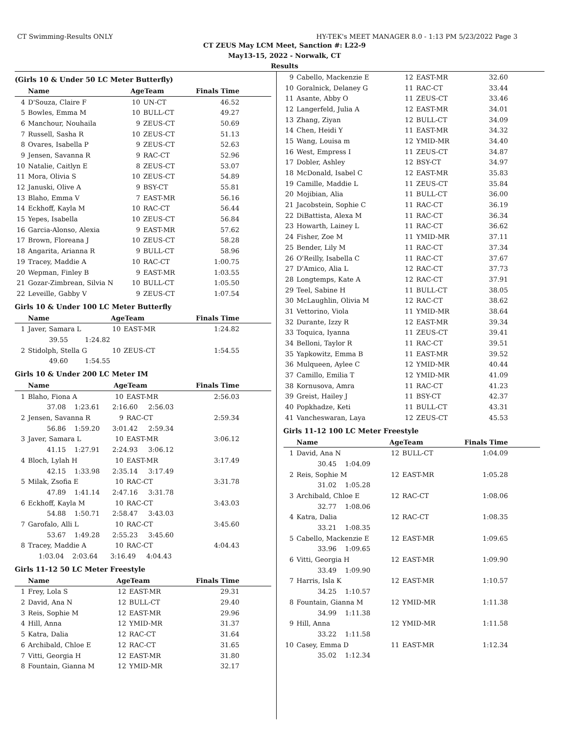CT Swimming-Results ONLY HY-TEK's MEET MANAGER 8.0 - 1:13 PM 5/23/2022 Page 3
CT ZEUS May LCM Meet, Sanction #: L22-9
May13-15, 2022 - Norwalk, CT
Results
(Girls 10 & Under 50 LC Meter Butterfly)
| | Name | AgeTeam | | Finals Time |
| --- | --- | --- | --- | --- |
| 4 | D'Souza, Claire F | 10 | UN-CT | 46.52 |
| 5 | Bowles, Emma M | 10 | BULL-CT | 49.27 |
| 6 | Manchour, Nouhaila | 9 | ZEUS-CT | 50.69 |
| 7 | Russell, Sasha R | 10 | ZEUS-CT | 51.13 |
| 8 | Ovares, Isabella P | 9 | ZEUS-CT | 52.63 |
| 9 | Jensen, Savanna R | 9 | RAC-CT | 52.96 |
| 10 | Natalie, Caitlyn E | 8 | ZEUS-CT | 53.07 |
| 11 | Mora, Olivia S | 10 | ZEUS-CT | 54.89 |
| 12 | Januski, Olive A | 9 | BSY-CT | 55.81 |
| 13 | Blaho, Emma V | 7 | EAST-MR | 56.16 |
| 14 | Eckhoff, Kayla M | 10 | RAC-CT | 56.44 |
| 15 | Yepes, Isabella | 10 | ZEUS-CT | 56.84 |
| 16 | Garcia-Alonso, Alexia | 9 | EAST-MR | 57.62 |
| 17 | Brown, Floreana J | 10 | ZEUS-CT | 58.28 |
| 18 | Angarita, Arianna R | 9 | BULL-CT | 58.96 |
| 19 | Tracey, Maddie A | 10 | RAC-CT | 1:00.75 |
| 20 | Wepman, Finley B | 9 | EAST-MR | 1:03.55 |
| 21 | Gozar-Zimbrean, Silvia N | 10 | BULL-CT | 1:05.50 |
| 22 | Leveille, Gabby V | 9 | ZEUS-CT | 1:07.54 |
Girls 10 & Under 100 LC Meter Butterfly
| | Name | AgeTeam | | Finals Time |
| --- | --- | --- | --- | --- |
| 1 | Javer, Samara L | 10 | EAST-MR | 1:24.82 |
| | 39.55 1:24.82 | | | |
| 2 | Stidolph, Stella G | 10 | ZEUS-CT | 1:54.55 |
| | 49.60 1:54.55 | | | |
Girls 10 & Under 200 LC Meter IM
| | Name | AgeTeam | | Finals Time |
| --- | --- | --- | --- | --- |
| 1 | Blaho, Fiona A | 10 | EAST-MR | 2:56.03 |
| | 37.08 1:23.61 2:16.60 2:56.03 | | | |
| 2 | Jensen, Savanna R | 9 | RAC-CT | 2:59.34 |
| | 56.86 1:59.20 3:01.42 2:59.34 | | | |
| 3 | Javer, Samara L | 10 | EAST-MR | 3:06.12 |
| | 41.15 1:27.91 2:24.93 3:06.12 | | | |
| 4 | Bloch, Lylah H | 10 | EAST-MR | 3:17.49 |
| | 42.15 1:33.98 2:35.14 3:17.49 | | | |
| 5 | Milak, Zsofia E | 10 | RAC-CT | 3:31.78 |
| | 47.89 1:41.14 2:47.16 3:31.78 | | | |
| 6 | Eckhoff, Kayla M | 10 | RAC-CT | 3:43.03 |
| | 54.88 1:50.71 2:58.47 3:43.03 | | | |
| 7 | Garofalo, Alli L | 10 | RAC-CT | 3:45.60 |
| | 53.67 1:49.28 2:55.23 3:45.60 | | | |
| 8 | Tracey, Maddie A | 10 | RAC-CT | 4:04.43 |
| | 1:03.04 2:03.64 3:16.49 4:04.43 | | | |
Girls 11-12 50 LC Meter Freestyle
| | Name | AgeTeam | | Finals Time |
| --- | --- | --- | --- | --- |
| 1 | Frey, Lola S | 12 | EAST-MR | 29.31 |
| 2 | David, Ana N | 12 | BULL-CT | 29.40 |
| 3 | Reis, Sophie M | 12 | EAST-MR | 29.96 |
| 4 | Hill, Anna | 12 | YMID-MR | 31.37 |
| 5 | Katra, Dalia | 12 | RAC-CT | 31.64 |
| 6 | Archibald, Chloe E | 12 | RAC-CT | 31.65 |
| 7 | Vitti, Georgia H | 12 | EAST-MR | 31.80 |
| 8 | Fountain, Gianna M | 12 | YMID-MR | 32.17 |
| 9 | Cabello, Mackenzie E | 12 | EAST-MR | 32.60 |
| 10 | Goralnick, Delaney G | 11 | RAC-CT | 33.44 |
| 11 | Asante, Abby O | 11 | ZEUS-CT | 33.46 |
| 12 | Langerfeld, Julia A | 12 | EAST-MR | 34.01 |
| 13 | Zhang, Ziyan | 12 | BULL-CT | 34.09 |
| 14 | Chen, Heidi Y | 11 | EAST-MR | 34.32 |
| 15 | Wang, Louisa m | 12 | YMID-MR | 34.40 |
| 16 | West, Empress I | 11 | ZEUS-CT | 34.87 |
| 17 | Dobler, Ashley | 12 | BSY-CT | 34.97 |
| 18 | McDonald, Isabel C | 12 | EAST-MR | 35.83 |
| 19 | Camille, Maddie L | 11 | ZEUS-CT | 35.84 |
| 20 | Mojibian, Alia | 11 | BULL-CT | 36.00 |
| 21 | Jacobstein, Sophie C | 11 | RAC-CT | 36.19 |
| 22 | DiBattista, Alexa M | 11 | RAC-CT | 36.34 |
| 23 | Howarth, Lainey L | 11 | RAC-CT | 36.62 |
| 24 | Fisher, Zoe M | 11 | YMID-MR | 37.11 |
| 25 | Bender, Lily M | 11 | RAC-CT | 37.34 |
| 26 | O'Reilly, Isabella C | 11 | RAC-CT | 37.67 |
| 27 | D'Amico, Alia L | 12 | RAC-CT | 37.73 |
| 28 | Longtemps, Kate A | 12 | RAC-CT | 37.91 |
| 29 | Teel, Sabine H | 11 | BULL-CT | 38.05 |
| 30 | McLaughlin, Olivia M | 12 | RAC-CT | 38.62 |
| 31 | Vettorino, Viola | 11 | YMID-MR | 38.64 |
| 32 | Durante, Izzy R | 12 | EAST-MR | 39.34 |
| 33 | Toquica, Iyanna | 11 | ZEUS-CT | 39.41 |
| 34 | Belloni, Taylor R | 11 | RAC-CT | 39.51 |
| 35 | Yapkowitz, Emma B | 11 | EAST-MR | 39.52 |
| 36 | Mulqueen, Aylee C | 12 | YMID-MR | 40.44 |
| 37 | Camillo, Emilia T | 12 | YMID-MR | 41.09 |
| 38 | Kornusova, Amra | 11 | RAC-CT | 41.23 |
| 39 | Greist, Hailey J | 11 | BSY-CT | 42.37 |
| 40 | Popkhadze, Keti | 11 | BULL-CT | 43.31 |
| 41 | Vancheswaran, Laya | 12 | ZEUS-CT | 45.53 |
Girls 11-12 100 LC Meter Freestyle
| | Name | AgeTeam | | Finals Time |
| --- | --- | --- | --- | --- |
| 1 | David, Ana N | 12 | BULL-CT | 1:04.09 |
| | 30.45 1:04.09 | | | |
| 2 | Reis, Sophie M | 12 | EAST-MR | 1:05.28 |
| | 31.02 1:05.28 | | | |
| 3 | Archibald, Chloe E | 12 | RAC-CT | 1:08.06 |
| | 32.77 1:08.06 | | | |
| 4 | Katra, Dalia | 12 | RAC-CT | 1:08.35 |
| | 33.21 1:08.35 | | | |
| 5 | Cabello, Mackenzie E | 12 | EAST-MR | 1:09.65 |
| | 33.96 1:09.65 | | | |
| 6 | Vitti, Georgia H | 12 | EAST-MR | 1:09.90 |
| | 33.49 1:09.90 | | | |
| 7 | Harris, Isla K | 12 | EAST-MR | 1:10.57 |
| | 34.25 1:10.57 | | | |
| 8 | Fountain, Gianna M | 12 | YMID-MR | 1:11.38 |
| | 34.99 1:11.38 | | | |
| 9 | Hill, Anna | 12 | YMID-MR | 1:11.58 |
| | 33.22 1:11.58 | | | |
| 10 | Casey, Emma D | 11 | EAST-MR | 1:12.34 |
| | 35.02 1:12.34 | | | |